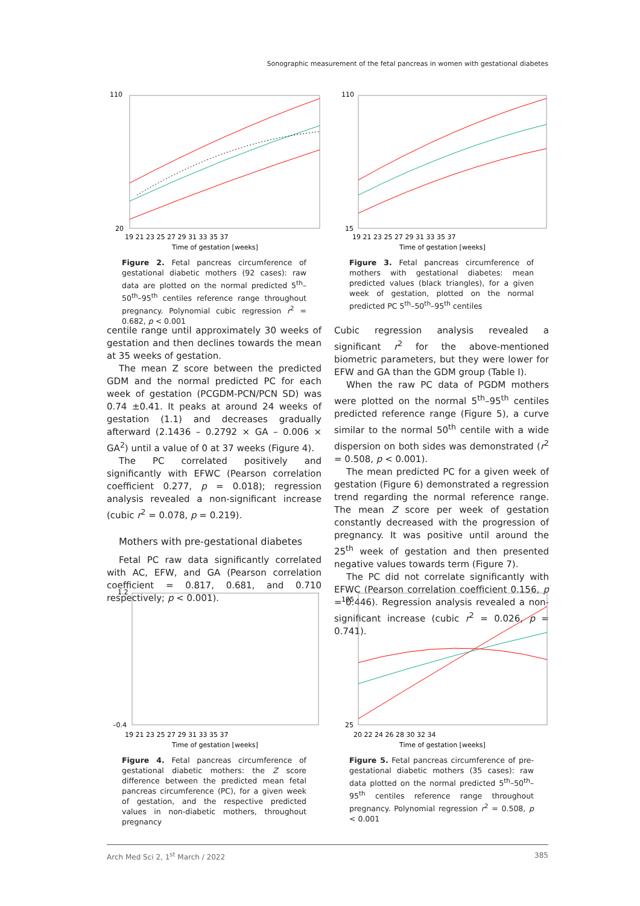Sonographic measurement of the fetal pancreas in women with gestational diabetes
110
20
19 21 23 25 27 29 31 33 35 37
Time of gestation [weeks]
Figure 2. Fetal pancreas circumference of gestational diabetic mothers (92 cases): raw data are plotted on the normal predicted 5<sup>th</sup>–50<sup>th</sup>–95<sup>th</sup> centiles reference range throughout pregnancy. Polynomial cubic regression r<sup>2</sup> = 0.682, p < 0.001
110
15
19 21 23 25 27 29 31 33 35 37
Time of gestation [weeks]
Figure 3. Fetal pancreas circumference of mothers with gestational diabetes: mean predicted values (black triangles), for a given week of gestation, plotted on the normal predicted PC 5<sup>th</sup>–50<sup>th</sup>–95<sup>th</sup> centiles
centile range until approximately 30 weeks of gestation and then declines towards the mean at 35 weeks of gestation.
The mean Z score between the predicted GDM and the normal predicted PC for each week of gestation (PCGDM-PCN/PCN SD) was 0.74 ±0.41. It peaks at around 24 weeks of gestation (1.1) and decreases gradually afterward (2.1436 – 0.2792 × GA – 0.006 × GA<sup>2</sup>) until a value of 0 at 37 weeks (Figure 4).
The PC correlated positively and significantly with EFWC (Pearson correlation coefficient 0.277, p = 0.018); regression analysis revealed a non-significant increase (cubic r<sup>2</sup> = 0.078, p = 0.219).
Mothers with pre-gestational diabetes
Fetal PC raw data significantly correlated with AC, EFW, and GA (Pearson correlation coefficient = 0.817, 0.681, and 0.710 respectively; p < 0.001).
Cubic regression analysis revealed a significant r<sup>2</sup> for the above-mentioned biometric parameters, but they were lower for EFW and GA than the GDM group (Table I).
When the raw PC data of PGDM mothers were plotted on the normal 5<sup>th</sup>–95<sup>th</sup> centiles predicted reference range (Figure 5), a curve similar to the normal 50<sup>th</sup> centile with a wide dispersion on both sides was demonstrated (r<sup>2</sup> = 0.508, p < 0.001).
The mean predicted PC for a given week of gestation (Figure 6) demonstrated a regression trend regarding the normal reference range. The mean Z score per week of gestation constantly decreased with the progression of pregnancy. It was positive until around the 25<sup>th</sup> week of gestation and then presented negative values towards term (Figure 7).
The PC did not correlate significantly with EFWC (Pearson correlation coefficient 0.156, p = 0.446). Regression analysis revealed a non-significant increase (cubic r<sup>2</sup> = 0.026, p = 0.741).
1.2
–0.4
19 21 23 25 27 29 31 33 35 37
Time of gestation [weeks]
Figure 4. Fetal pancreas circumference of gestational diabetic mothers: the Z score difference between the predicted mean fetal pancreas circumference (PC), for a given week of gestation, and the respective predicted values in non-diabetic mothers, throughout pregnancy
105
25
20 22 24 26 28 30 32 34
Time of gestation [weeks]
Figure 5. Fetal pancreas circumference of pre-gestational diabetic mothers (35 cases): raw data plotted on the normal predicted 5<sup>th</sup>–50<sup>th</sup>–95<sup>th</sup> centiles reference range throughout pregnancy. Polynomial regression r<sup>2</sup> = 0.508, p < 0.001
Arch Med Sci 2, 1<sup>st</sup> March / 2022 385